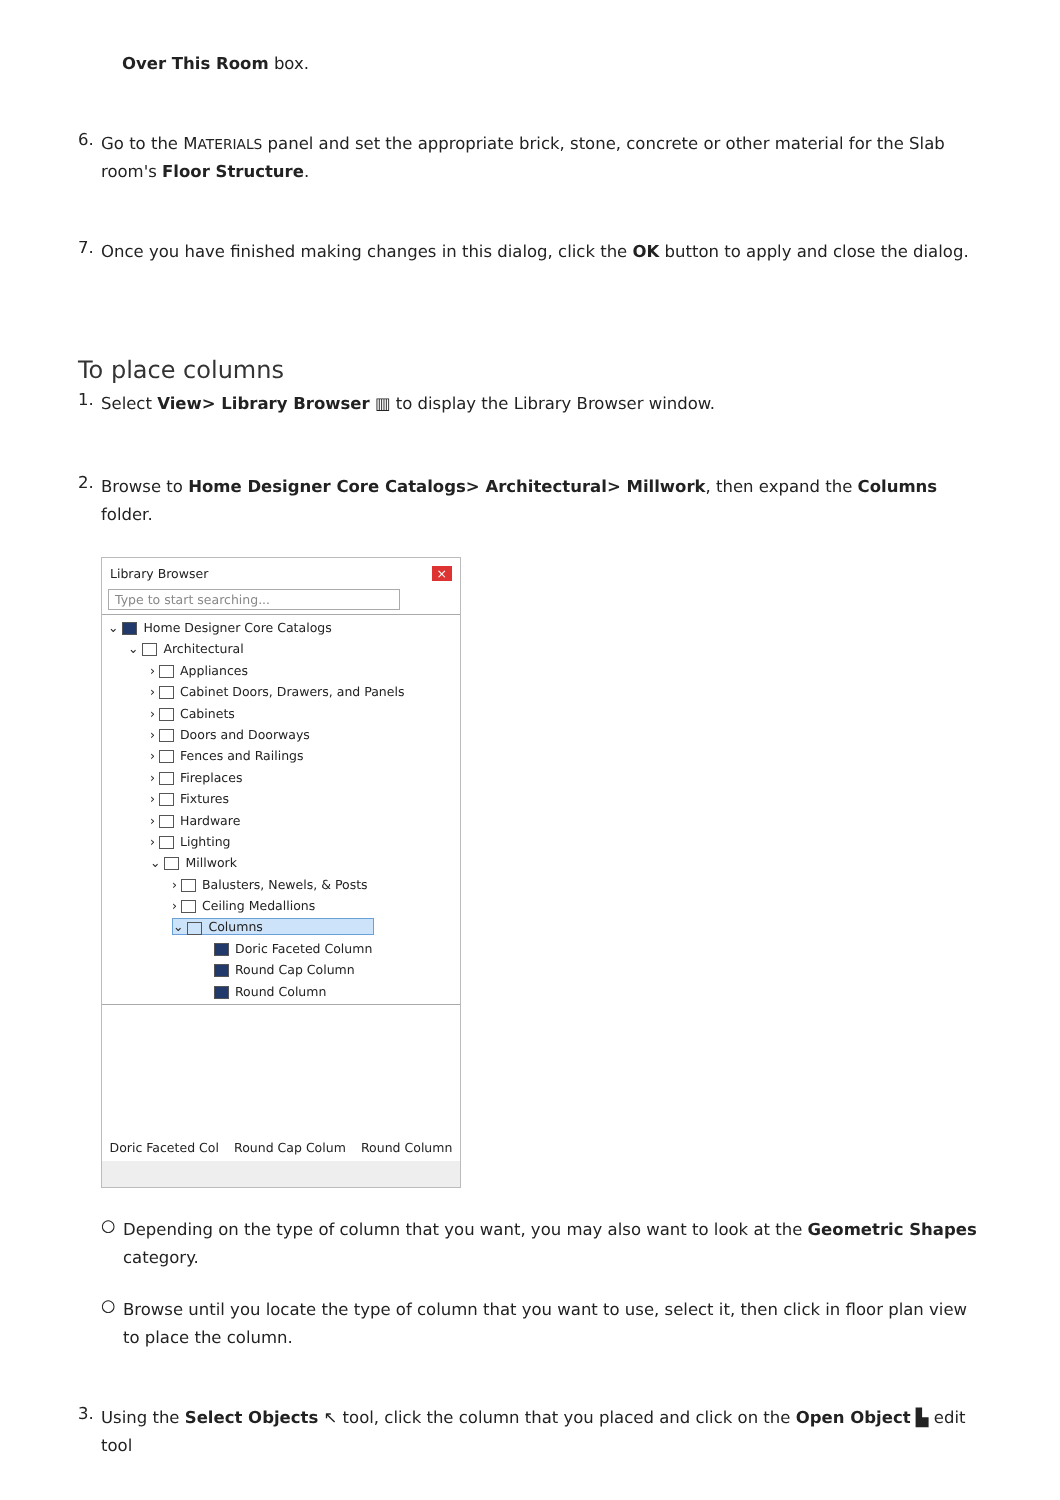Over This Room box.
6.
Go to the MATERIALS panel and set the appropriate brick, stone, concrete or other material for the Slab room's Floor Structure.
7.
Once you have finished making changes in this dialog, click the OK button to apply and close the dialog.
To place columns
1.
Select View> Library Browser ▥ to display the Library Browser window.
2.
Browse to Home Designer Core Catalogs> Architectural> Millwork, then expand the Columns folder.
Library Browser ×
Type to start searching...
⌄ Home Designer Core Catalogs
⌄ Architectural
› Appliances
› Cabinet Doors, Drawers, and Panels
› Cabinets
› Doors and Doorways
› Fences and Railings
› Fireplaces
› Fixtures
› Hardware
› Lighting
⌄ Millwork
› Balusters, Newels, & Posts
› Ceiling Medallions
⌄ Columns
Doric Faceted Column
Round Cap Column
Round Column
Doric Faceted Col Round Cap Colum Round Column
○
Depending on the type of column that you want, you may also want to look at the Geometric Shapes category.
○
Browse until you locate the type of column that you want to use, select it, then click in floor plan view to place the column.
3.
Using the Select Objects ↖ tool, click the column that you placed and click on the Open Object ▙ edit tool